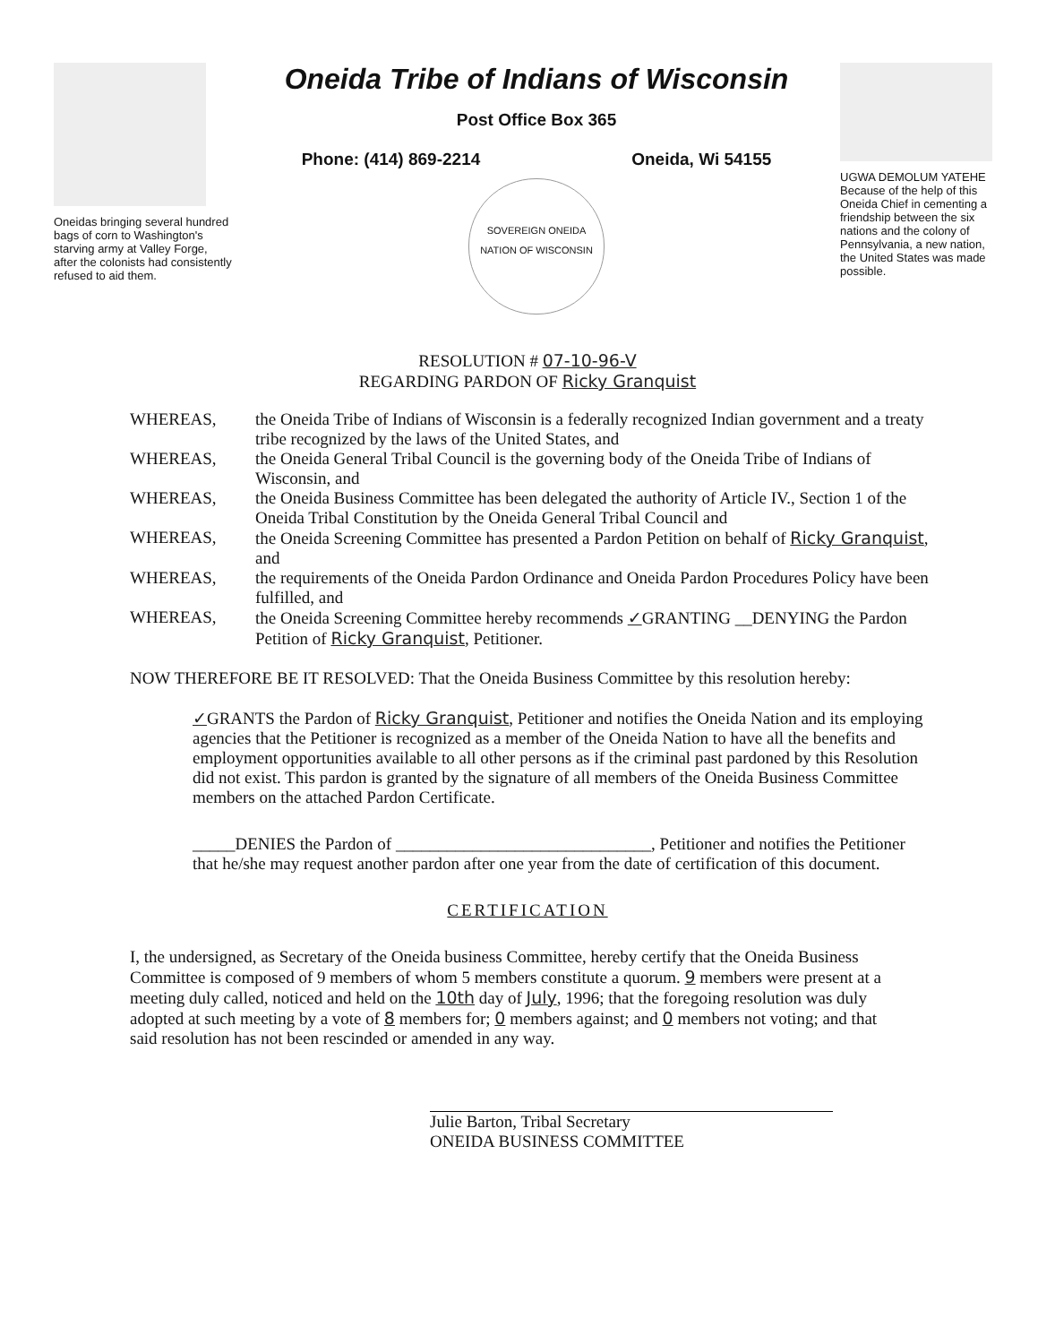Oneidas bringing several hundred bags of corn to Washington's starving army at Valley Forge, after the colonists had consistently refused to aid them.
Oneida Tribe of Indians of Wisconsin
Post Office Box 365
Phone: (414) 869-2214 Oneida, Wi 54155
SOVEREIGN ONEIDA NATION OF WISCONSIN
UGWA DEMOLUM YATEHE Because of the help of this Oneida Chief in cementing a friendship between the six nations and the colony of Pennsylvania, a new nation, the United States was made possible.
RESOLUTION # 07-10-96-V
REGARDING PARDON OF Ricky Granquist
WHEREAS, the Oneida Tribe of Indians of Wisconsin is a federally recognized Indian government and a treaty tribe recognized by the laws of the United States, and
WHEREAS, the Oneida General Tribal Council is the governing body of the Oneida Tribe of Indians of Wisconsin, and
WHEREAS, the Oneida Business Committee has been delegated the authority of Article IV., Section 1 of the Oneida Tribal Constitution by the Oneida General Tribal Council and
WHEREAS, the Oneida Screening Committee has presented a Pardon Petition on behalf of Ricky Granquist, and
WHEREAS, the requirements of the Oneida Pardon Ordinance and Oneida Pardon Procedures Policy have been fulfilled, and
WHEREAS, the Oneida Screening Committee hereby recommends ✓GRANTING __DENYING the Pardon Petition of Ricky Granquist, Petitioner.
NOW THEREFORE BE IT RESOLVED: That the Oneida Business Committee by this resolution hereby:
✓GRANTS the Pardon of Ricky Granquist, Petitioner and notifies the Oneida Nation and its employing agencies that the Petitioner is recognized as a member of the Oneida Nation to have all the benefits and employment opportunities available to all other persons as if the criminal past pardoned by this Resolution did not exist. This pardon is granted by the signature of all members of the Oneida Business Committee members on the attached Pardon Certificate.
_____DENIES the Pardon of ______________________________, Petitioner and notifies the Petitioner that he/she may request another pardon after one year from the date of certification of this document.
CERTIFICATION
I, the undersigned, as Secretary of the Oneida business Committee, hereby certify that the Oneida Business Committee is composed of 9 members of whom 5 members constitute a quorum. 9 members were present at a meeting duly called, noticed and held on the 10th day of July, 1996; that the foregoing resolution was duly adopted at such meeting by a vote of 8 members for; 0 members against; and 0 members not voting; and that said resolution has not been rescinded or amended in any way.
Julie Barton, Tribal Secretary
ONEIDA BUSINESS COMMITTEE